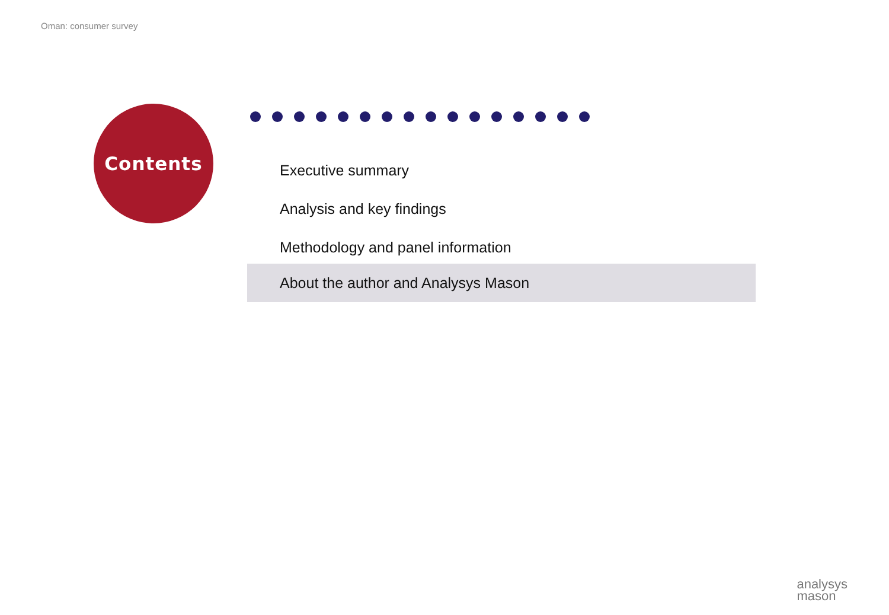Oman: consumer survey
Contents
Executive summary
Analysis and key findings
Methodology and panel information
About the author and Analysys Mason
analysys
mason